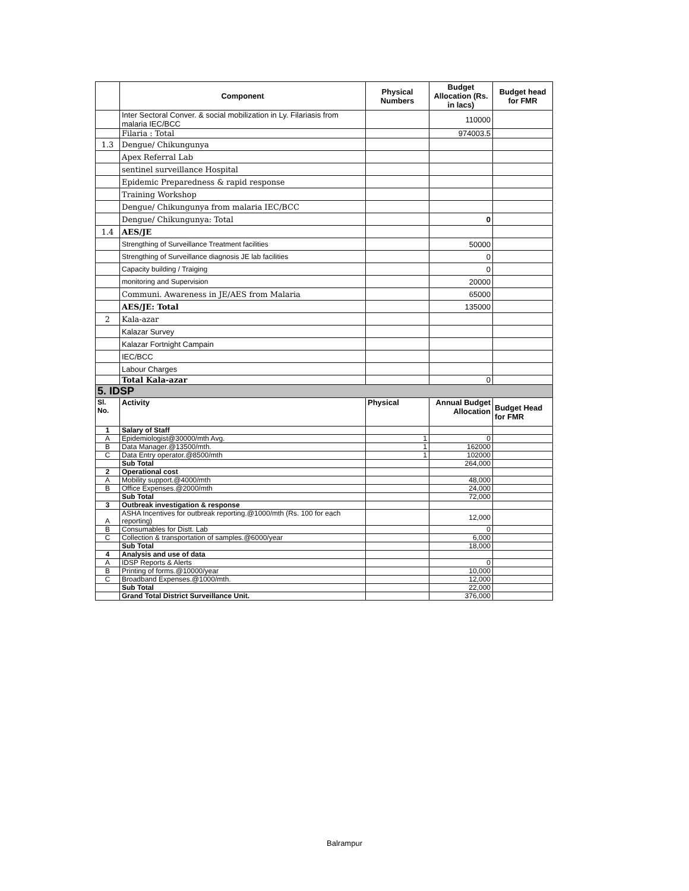| | Component | Physical Numbers | Budget Allocation (Rs. in lacs) | Budget head for FMR |
| --- | --- | --- | --- | --- |
| | Inter Sectoral Conver. & social mobilization in Ly. Filariasis from malaria IEC/BCC | | 110000 | |
| | Filaria : Total | | 974003.5 | |
| 1.3 | Dengue/ Chikungunya | | | |
| | Apex Referral Lab | | | |
| | sentinel surveillance Hospital | | | |
| | Epidemic Preparedness & rapid response | | | |
| | Training Workshop | | | |
| | Dengue/ Chikungunya from malaria IEC/BCC | | | |
| | Dengue/ Chikungunya: Total | | 0 | |
| 1.4 | AES/JE | | | |
| | Strengthing of Surveillance Treatment facilities | | 50000 | |
| | Strengthing of Surveillance diagnosis JE lab facilities | | 0 | |
| | Capacity building / Traiging | | 0 | |
| | monitoring and Supervision | | 20000 | |
| | Communi. Awareness in JE/AES from Malaria | | 65000 | |
| | AES/JE: Total | | 135000 | |
| 2 | Kala-azar | | | |
| | Kalazar Survey | | | |
| | Kalazar Fortnight Campain | | | |
| | IEC/BCC | | | |
| | Labour Charges | | | |
| | Total Kala-azar | | 0 | |
| 5. IDSP | | | | |
| Sl. No. | Activity | Physical | Annual Budget Allocation | Budget Head for FMR |
| 1 | Salary of Staff | | | |
| A | Epidemiologist@30000/mth Avg. | 1 | 0 | |
| B | Data Manager.@13500/mth. | 1 | 162000 | |
| C | Data Entry operator.@8500/mth | 1 | 102000 | |
| | Sub Total | | 264,000 | |
| 2 | Operational cost | | | |
| A | Mobility support.@4000/mth | | 48,000 | |
| B | Office Expenses.@2000/mth | | 24,000 | |
| | Sub Total | | 72,000 | |
| 3 | Outbreak investigation & response | | | |
| A | ASHA Incentives for outbreak reporting.@1000/mth (Rs. 100 for each reporting) | | 12,000 | |
| B | Consumables for Distt. Lab | | 0 | |
| C | Collection & transportation of samples.@6000/year | | 6,000 | |
| | Sub Total | | 18,000 | |
| 4 | Analysis and use of data | | | |
| A | IDSP Reports & Alerts | | 0 | |
| B | Printing of forms.@10000/year | | 10,000 | |
| C | Broadband Expenses.@1000/mth. | | 12,000 | |
| | Sub Total | | 22,000 | |
| | Grand Total District Surveillance Unit. | | 376,000 | |
Balrampur